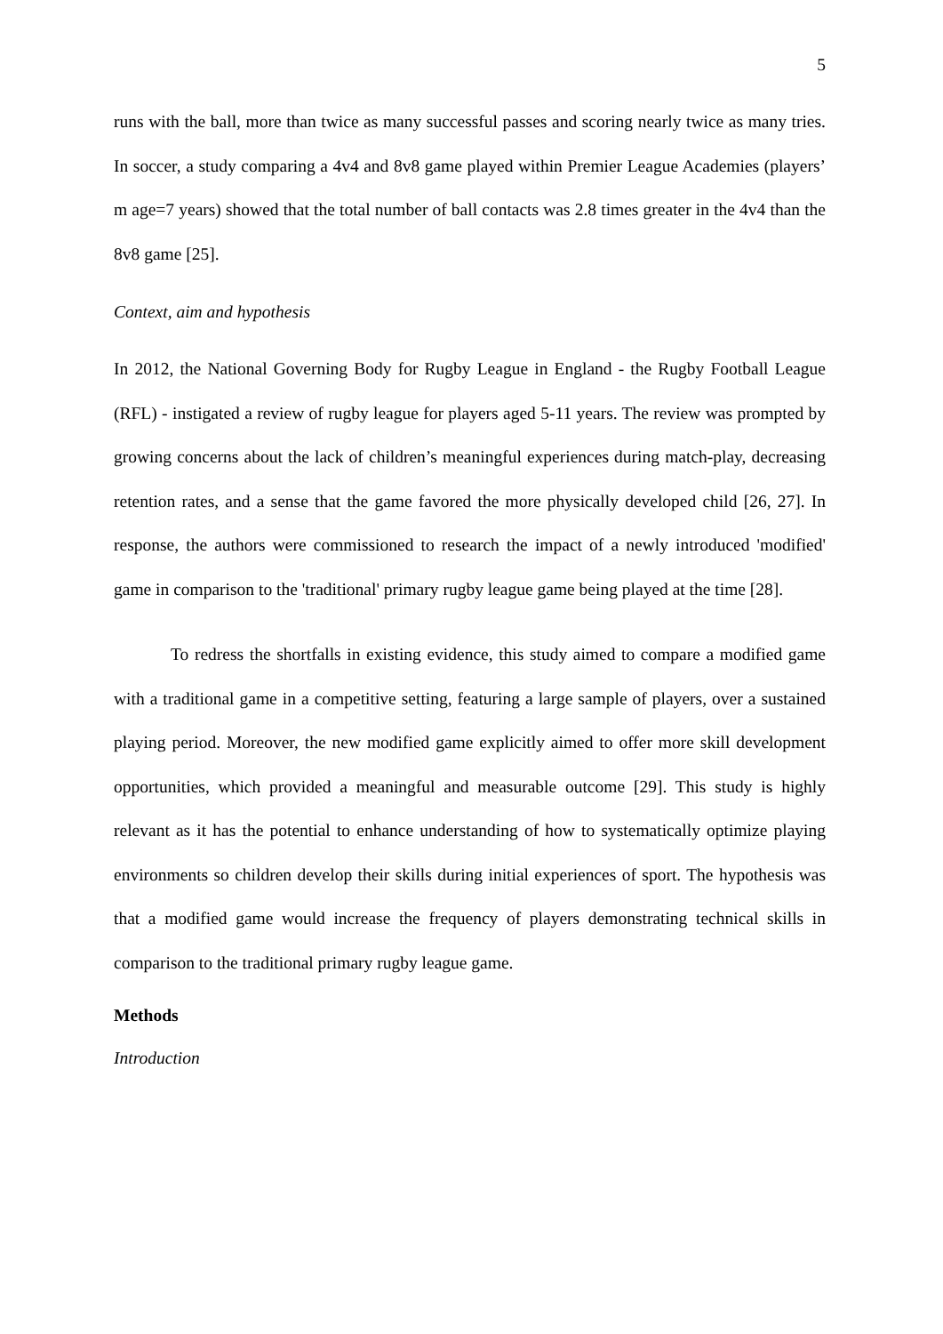5
runs with the ball, more than twice as many successful passes and scoring nearly twice as many tries. In soccer, a study comparing a 4v4 and 8v8 game played within Premier League Academies (players’ m age=7 years) showed that the total number of ball contacts was 2.8 times greater in the 4v4 than the 8v8 game [25].
Context, aim and hypothesis
In 2012, the National Governing Body for Rugby League in England - the Rugby Football League (RFL) - instigated a review of rugby league for players aged 5-11 years. The review was prompted by growing concerns about the lack of children’s meaningful experiences during match-play, decreasing retention rates, and a sense that the game favored the more physically developed child [26, 27]. In response, the authors were commissioned to research the impact of a newly introduced 'modified' game in comparison to the 'traditional' primary rugby league game being played at the time [28].
To redress the shortfalls in existing evidence, this study aimed to compare a modified game with a traditional game in a competitive setting, featuring a large sample of players, over a sustained playing period. Moreover, the new modified game explicitly aimed to offer more skill development opportunities, which provided a meaningful and measurable outcome [29]. This study is highly relevant as it has the potential to enhance understanding of how to systematically optimize playing environments so children develop their skills during initial experiences of sport. The hypothesis was that a modified game would increase the frequency of players demonstrating technical skills in comparison to the traditional primary rugby league game.
Methods
Introduction